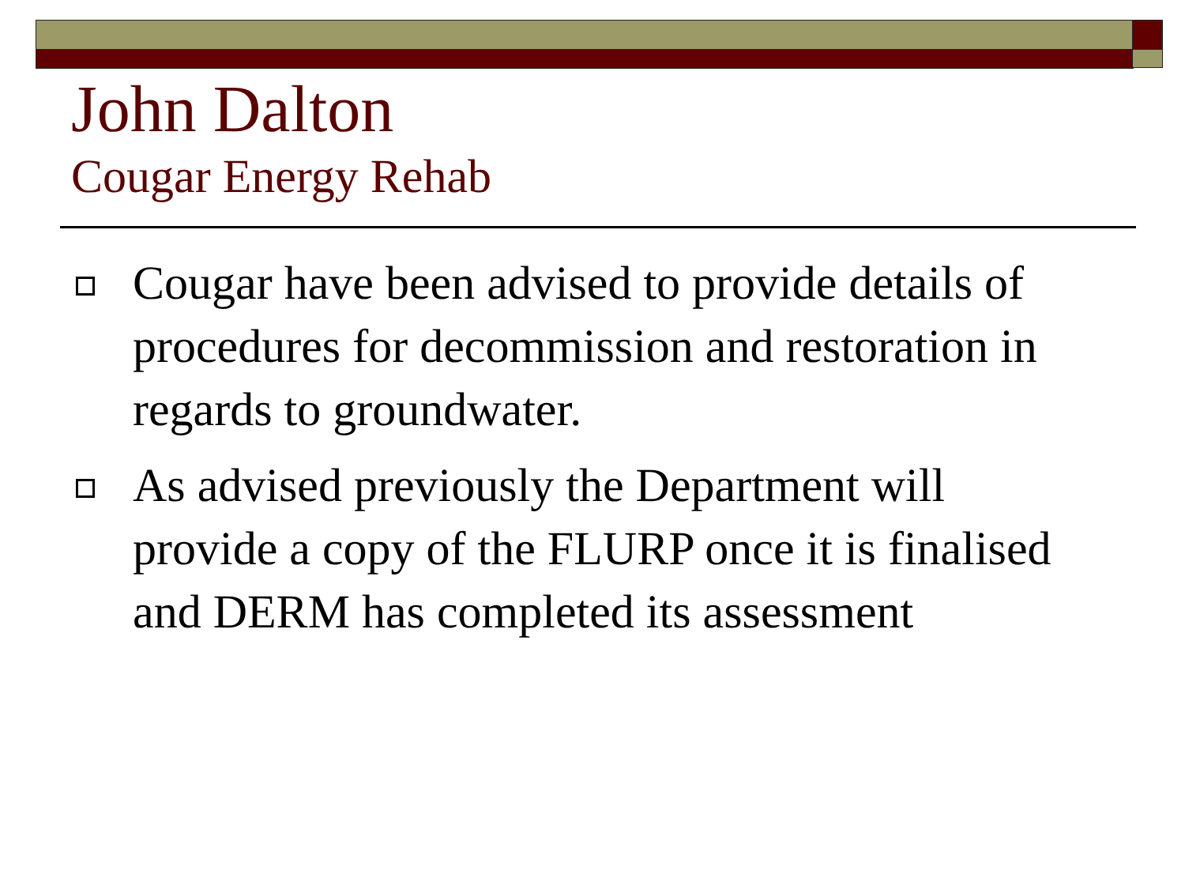John Dalton
Cougar Energy Rehab
Cougar have been advised to provide details of procedures for decommission and restoration in regards to groundwater.
As advised previously the Department will provide a copy of the FLURP once it is finalised and DERM has completed its assessment